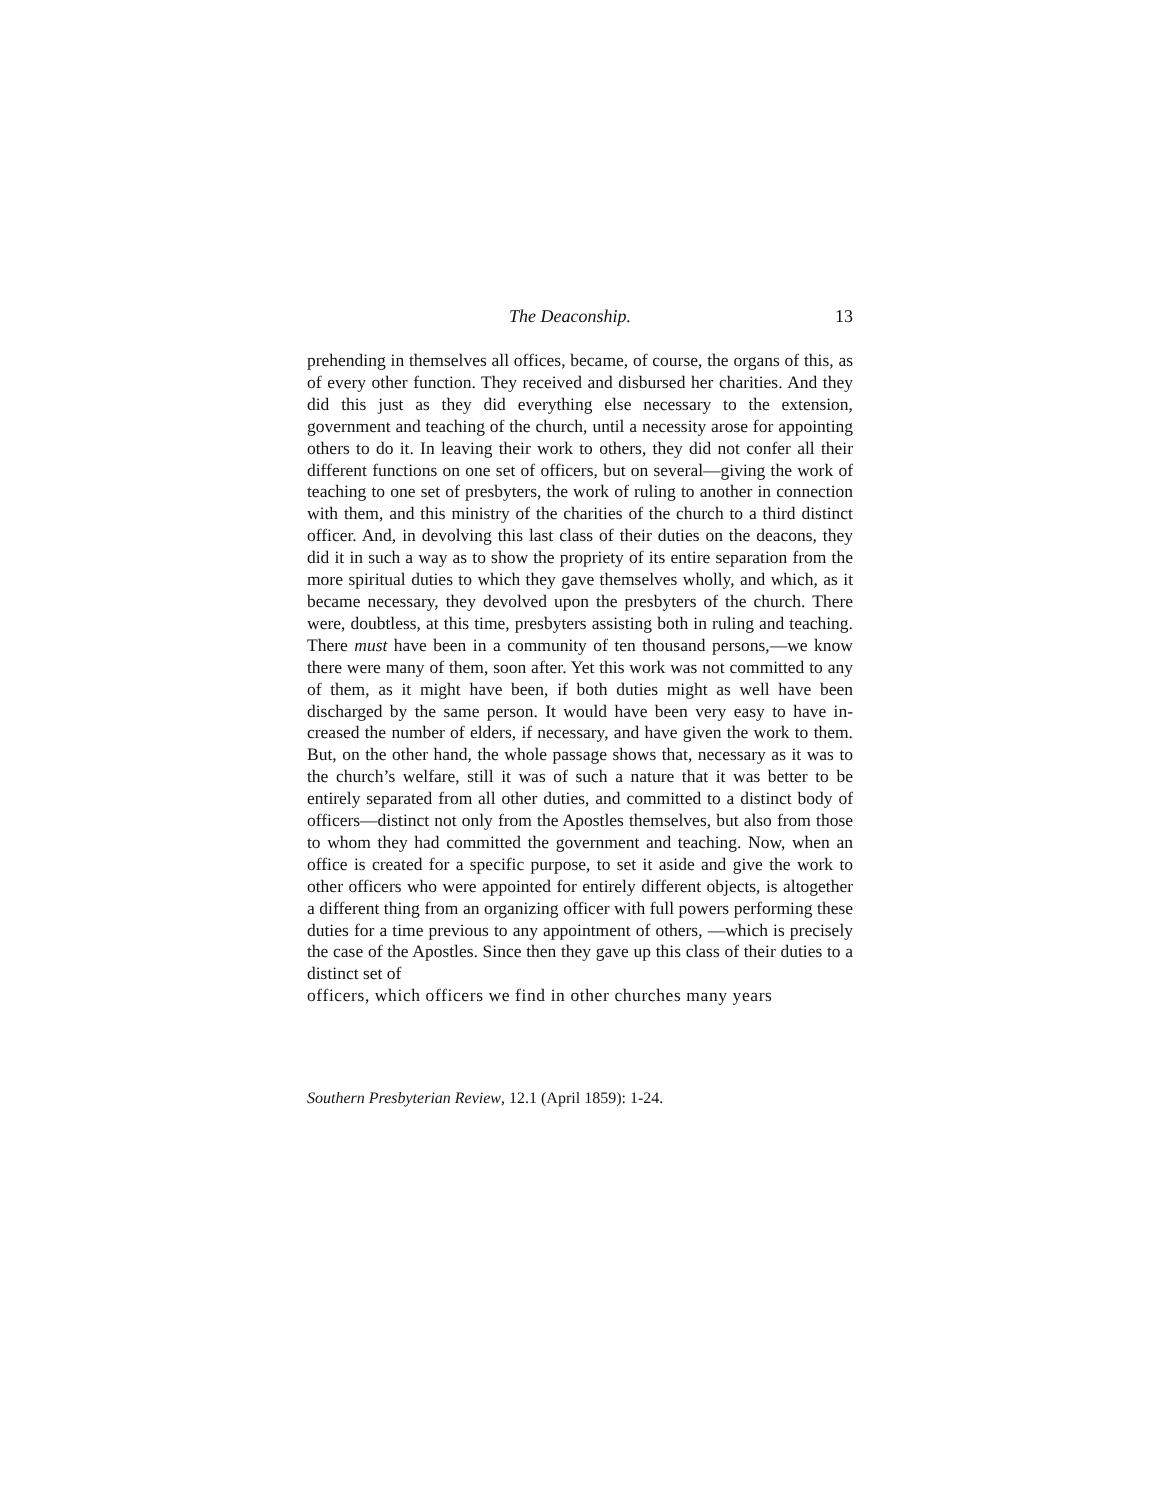The Deaconship. 13
prehending in themselves all offices, became, of course, the organs of this, as of every other function. They received and disbursed her charities. And they did this just as they did everything else necessary to the extension, government and teaching of the church, until a necessity arose for appointing others to do it. In leaving their work to others, they did not confer all their different functions on one set of officers, but on several—giving the work of teaching to one set of pres­byters, the work of ruling to another in connection with them, and this ministry of the charities of the church to a third distinct officer. And, in devolving this last class of their duties on the deacons, they did it in such a way as to show the propriety of its entire separation from the more spiritual duties to which they gave themselves wholly, and which, as it became necessary, they devolved upon the presbyters of the church. There were, doubtless, at this time, presbyters assisting both in ruling and teaching. There must have been in a community of ten thousand persons,—we know there were many of them, soon after. Yet this work was not committed to any of them, as it might have been, if both duties might as well have been discharged by the same person. It would have been very easy to have in­creased the number of elders, if necessary, and have given the work to them. But, on the other hand, the whole passage shows that, necessary as it was to the church’s welfare, still it was of such a nature that it was better to be entirely separated from all other duties, and com­mitted to a distinct body of officers—distinct not only from the Apostles themselves, but also from those to whom they had committed the government and teaching. Now, when an office is created for a specific purpose, to set it aside and give the work to other officers who were appointed for entirely different objects, is altogether a different thing from an organizing officer with full powers performing these duties for a time previous to any appointment of others, —which is precisely the case of the Apostles. Since then they gave up this class of their duties to a distinct set of
officers, which officers we find in other churches many years
Southern Presbyterian Review, 12.1 (April 1859): 1-24.